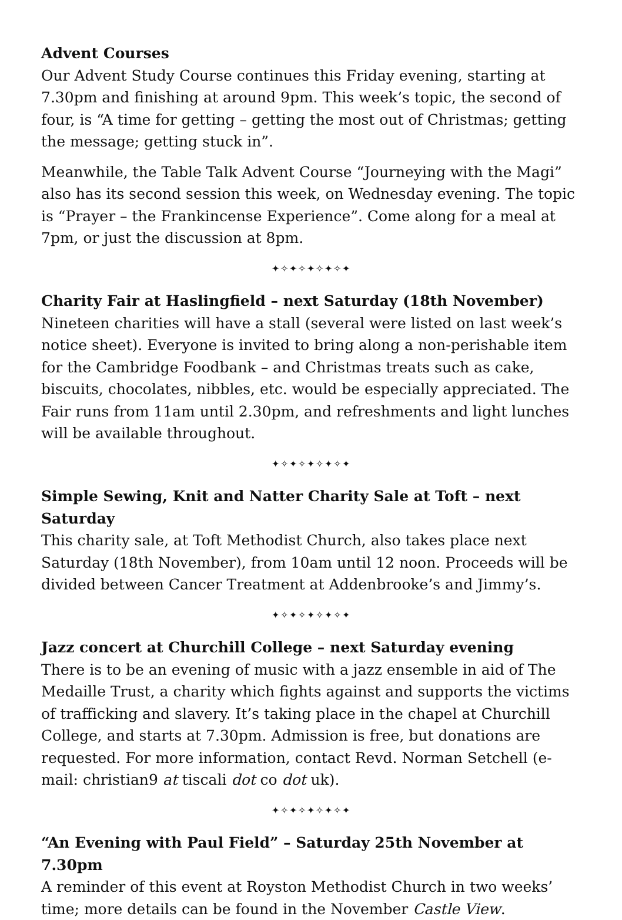Advent Courses
Our Advent Study Course continues this Friday evening, starting at 7.30pm and finishing at around 9pm. This week’s topic, the second of four, is “A time for getting – getting the most out of Christmas; getting the message; getting stuck in”.
Meanwhile, the Table Talk Advent Course “Journeying with the Magi” also has its second session this week, on Wednesday evening. The topic is “Prayer – the Frankincense Experience”. Come along for a meal at 7pm, or just the discussion at 8pm.
✦✧✦✧✦✧✦✧✦
Charity Fair at Haslingfield – next Saturday (18th November)
Nineteen charities will have a stall (several were listed on last week’s notice sheet). Everyone is invited to bring along a non-perishable item for the Cambridge Foodbank – and Christmas treats such as cake, biscuits, chocolates, nibbles, etc. would be especially appreciated. The Fair runs from 11am until 2.30pm, and refreshments and light lunches will be available throughout.
✦✧✦✧✦✧✦✧✦
Simple Sewing, Knit and Natter Charity Sale at Toft – next Saturday
This charity sale, at Toft Methodist Church, also takes place next Saturday (18th November), from 10am until 12 noon. Proceeds will be divided between Cancer Treatment at Addenbrooke’s and Jimmy’s.
✦✧✦✧✦✧✦✧✦
Jazz concert at Churchill College – next Saturday evening
There is to be an evening of music with a jazz ensemble in aid of The Medaille Trust, a charity which fights against and supports the victims of trafficking and slavery. It’s taking place in the chapel at Churchill College, and starts at 7.30pm. Admission is free, but donations are requested. For more information, contact Revd. Norman Setchell (e-mail: christian9 at tiscali dot co dot uk).
✦✧✦✧✦✧✦✧✦
“An Evening with Paul Field” – Saturday 25th November at 7.30pm
A reminder of this event at Royston Methodist Church in two weeks’ time; more details can be found in the November Castle View.